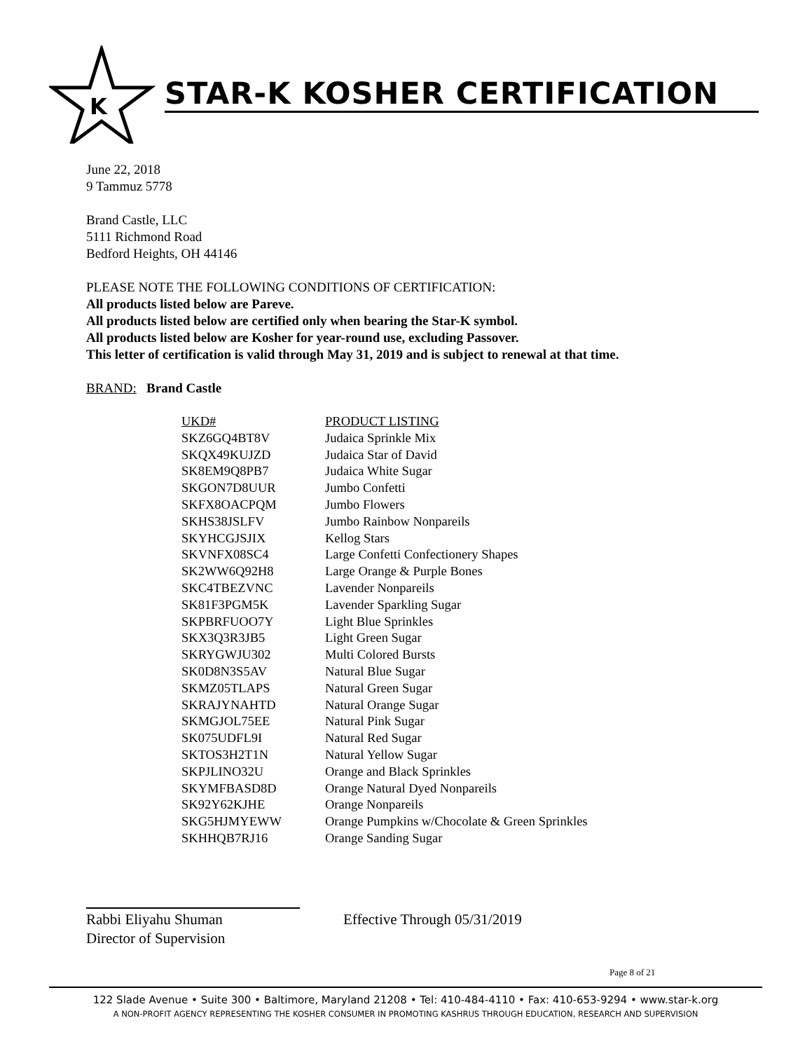K
STAR-K KOSHER CERTIFICATION
June 22, 2018
9 Tammuz 5778
Brand Castle, LLC
5111 Richmond Road
Bedford Heights, OH 44146
PLEASE NOTE THE FOLLOWING CONDITIONS OF CERTIFICATION:
All products listed below are Pareve.
All products listed below are certified only when bearing the Star-K symbol.
All products listed below are Kosher for year-round use, excluding Passover.
This letter of certification is valid through May 31, 2019 and is subject to renewal at that time.
BRAND: Brand Castle
| UKD# | PRODUCT LISTING |
| --- | --- |
| SKZ6GQ4BT8V | Judaica Sprinkle Mix |
| SKQX49KUJZD | Judaica Star of David |
| SK8EM9Q8PB7 | Judaica White Sugar |
| SKGON7D8UUR | Jumbo Confetti |
| SKFX8OACPQM | Jumbo Flowers |
| SKHS38JSLFV | Jumbo Rainbow Nonpareils |
| SKYHCGJSJIX | Kellog Stars |
| SKVNFX08SC4 | Large Confetti Confectionery Shapes |
| SK2WW6Q92H8 | Large Orange & Purple Bones |
| SKC4TBEZVNC | Lavender Nonpareils |
| SK81F3PGM5K | Lavender Sparkling Sugar |
| SKPBRFUOO7Y | Light Blue Sprinkles |
| SKX3Q3R3JB5 | Light Green Sugar |
| SKRYGWJU302 | Multi Colored Bursts |
| SK0D8N3S5AV | Natural Blue Sugar |
| SKMZ05TLAPS | Natural Green Sugar |
| SKRAJYNAHTD | Natural Orange Sugar |
| SKMGJOL75EE | Natural Pink Sugar |
| SK075UDFL9I | Natural Red Sugar |
| SKTOS3H2T1N | Natural Yellow Sugar |
| SKPJLINO32U | Orange and Black Sprinkles |
| SKYMFBASD8D | Orange Natural Dyed Nonpareils |
| SK92Y62KJHE | Orange Nonpareils |
| SKG5HJMYEWW | Orange Pumpkins w/Chocolate & Green Sprinkles |
| SKHHQB7RJ16 | Orange Sanding Sugar |
Rabbi Eliyahu Shuman
Director of Supervision
Effective Through 05/31/2019
Page 8 of 21
122 Slade Avenue • Suite 300 • Baltimore, Maryland 21208 • Tel: 410-484-4110 • Fax: 410-653-9294 • www.star-k.org
A NON-PROFIT AGENCY REPRESENTING THE KOSHER CONSUMER IN PROMOTING KASHRUS THROUGH EDUCATION, RESEARCH AND SUPERVISION